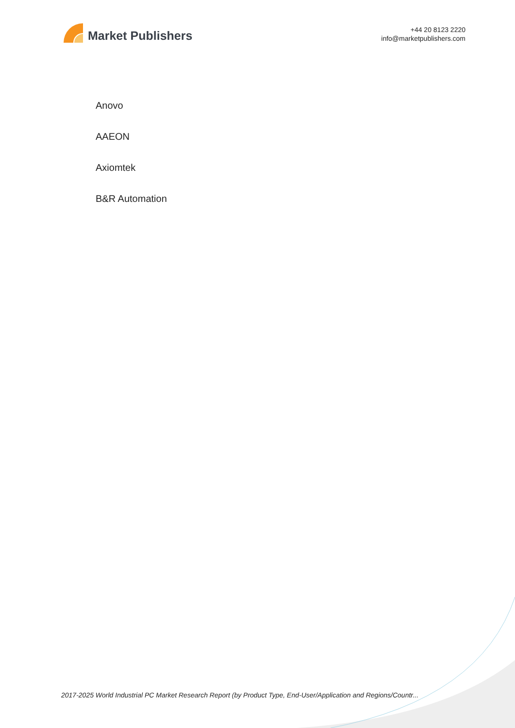Market Publishers
+44 20 8123 2220
info@marketpublishers.com
Anovo
AAEON
Axiomtek
B&R Automation
2017-2025 World Industrial PC Market Research Report (by Product Type, End-User/Application and Regions/Countr...